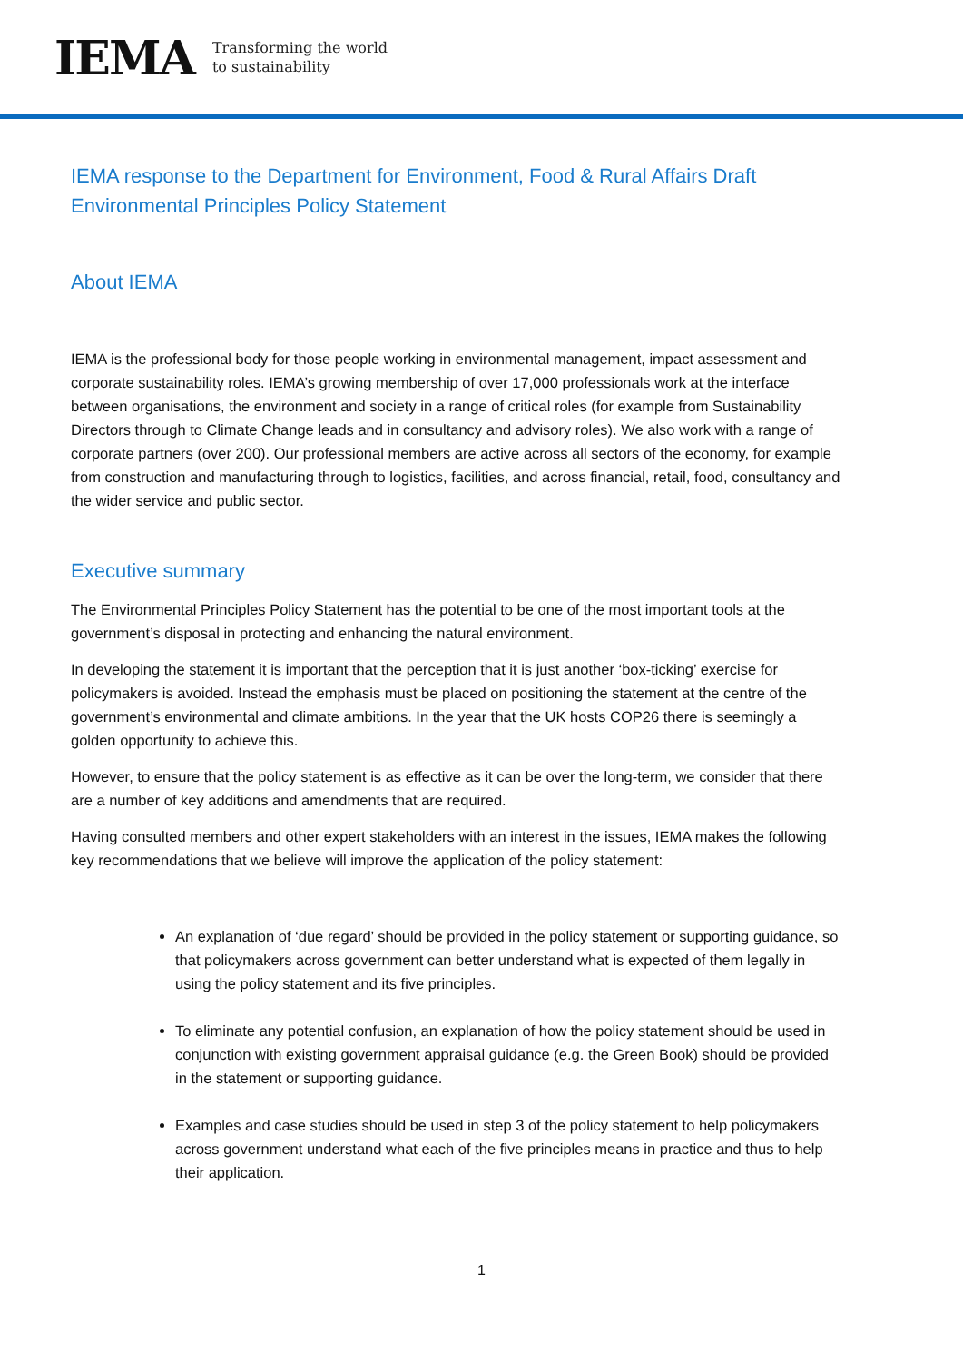IEMA
Transforming the world
to sustainability
IEMA response to the Department for Environment, Food & Rural Affairs Draft Environmental Principles Policy Statement
About IEMA
IEMA is the professional body for those people working in environmental management, impact assessment and corporate sustainability roles. IEMA’s growing membership of over 17,000 professionals work at the interface between organisations, the environment and society in a range of critical roles (for example from Sustainability Directors through to Climate Change leads and in consultancy and advisory roles). We also work with a range of corporate partners (over 200). Our professional members are active across all sectors of the economy, for example from construction and manufacturing through to logistics, facilities, and across financial, retail, food, consultancy and the wider service and public sector.
Executive summary
The Environmental Principles Policy Statement has the potential to be one of the most important tools at the government’s disposal in protecting and enhancing the natural environment.
In developing the statement it is important that the perception that it is just another ‘box-ticking’ exercise for policymakers is avoided. Instead the emphasis must be placed on positioning the statement at the centre of the government’s environmental and climate ambitions. In the year that the UK hosts COP26 there is seemingly a golden opportunity to achieve this.
However, to ensure that the policy statement is as effective as it can be over the long-term, we consider that there are a number of key additions and amendments that are required.
Having consulted members and other expert stakeholders with an interest in the issues, IEMA makes the following key recommendations that we believe will improve the application of the policy statement:
An explanation of ‘due regard’ should be provided in the policy statement or supporting guidance, so that policymakers across government can better understand what is expected of them legally in using the policy statement and its five principles.
To eliminate any potential confusion, an explanation of how the policy statement should be used in conjunction with existing government appraisal guidance (e.g. the Green Book) should be provided in the statement or supporting guidance.
Examples and case studies should be used in step 3 of the policy statement to help policymakers across government understand what each of the five principles means in practice and thus to help their application.
1